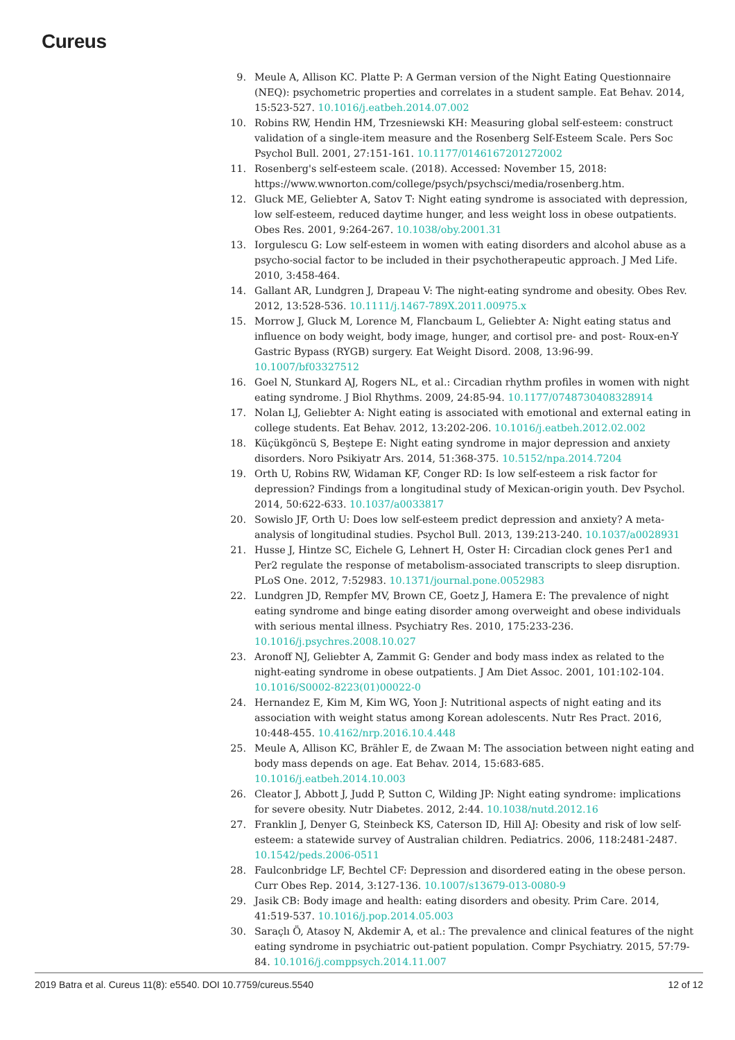Cureus
9. Meule A, Allison KC. Platte P: A German version of the Night Eating Questionnaire (NEQ): psychometric properties and correlates in a student sample. Eat Behav. 2014, 15:523-527. 10.1016/j.eatbeh.2014.07.002
10. Robins RW, Hendin HM, Trzesniewski KH: Measuring global self-esteem: construct validation of a single-item measure and the Rosenberg Self-Esteem Scale. Pers Soc Psychol Bull. 2001, 27:151-161. 10.1177/0146167201272002
11. Rosenberg's self-esteem scale. (2018). Accessed: November 15, 2018: https://www.wwnorton.com/college/psych/psychsci/media/rosenberg.htm.
12. Gluck ME, Geliebter A, Satov T: Night eating syndrome is associated with depression, low self-esteem, reduced daytime hunger, and less weight loss in obese outpatients. Obes Res. 2001, 9:264-267. 10.1038/oby.2001.31
13. Iorgulescu G: Low self-esteem in women with eating disorders and alcohol abuse as a psycho-social factor to be included in their psychotherapeutic approach. J Med Life. 2010, 3:458-464.
14. Gallant AR, Lundgren J, Drapeau V: The night-eating syndrome and obesity. Obes Rev. 2012, 13:528-536. 10.1111/j.1467-789X.2011.00975.x
15. Morrow J, Gluck M, Lorence M, Flancbaum L, Geliebter A: Night eating status and influence on body weight, body image, hunger, and cortisol pre- and post- Roux-en-Y Gastric Bypass (RYGB) surgery. Eat Weight Disord. 2008, 13:96-99. 10.1007/bf03327512
16. Goel N, Stunkard AJ, Rogers NL, et al.: Circadian rhythm profiles in women with night eating syndrome. J Biol Rhythms. 2009, 24:85-94. 10.1177/0748730408328914
17. Nolan LJ, Geliebter A: Night eating is associated with emotional and external eating in college students. Eat Behav. 2012, 13:202-206. 10.1016/j.eatbeh.2012.02.002
18. Küçükgöncü S, Beştepe E: Night eating syndrome in major depression and anxiety disorders. Noro Psikiyatr Ars. 2014, 51:368-375. 10.5152/npa.2014.7204
19. Orth U, Robins RW, Widaman KF, Conger RD: Is low self-esteem a risk factor for depression? Findings from a longitudinal study of Mexican-origin youth. Dev Psychol. 2014, 50:622-633. 10.1037/a0033817
20. Sowislo JF, Orth U: Does low self-esteem predict depression and anxiety? A meta-analysis of longitudinal studies. Psychol Bull. 2013, 139:213-240. 10.1037/a0028931
21. Husse J, Hintze SC, Eichele G, Lehnert H, Oster H: Circadian clock genes Per1 and Per2 regulate the response of metabolism-associated transcripts to sleep disruption. PLoS One. 2012, 7:52983. 10.1371/journal.pone.0052983
22. Lundgren JD, Rempfer MV, Brown CE, Goetz J, Hamera E: The prevalence of night eating syndrome and binge eating disorder among overweight and obese individuals with serious mental illness. Psychiatry Res. 2010, 175:233-236. 10.1016/j.psychres.2008.10.027
23. Aronoff NJ, Geliebter A, Zammit G: Gender and body mass index as related to the night-eating syndrome in obese outpatients. J Am Diet Assoc. 2001, 101:102-104. 10.1016/S0002-8223(01)00022-0
24. Hernandez E, Kim M, Kim WG, Yoon J: Nutritional aspects of night eating and its association with weight status among Korean adolescents. Nutr Res Pract. 2016, 10:448-455. 10.4162/nrp.2016.10.4.448
25. Meule A, Allison KC, Brähler E, de Zwaan M: The association between night eating and body mass depends on age. Eat Behav. 2014, 15:683-685. 10.1016/j.eatbeh.2014.10.003
26. Cleator J, Abbott J, Judd P, Sutton C, Wilding JP: Night eating syndrome: implications for severe obesity. Nutr Diabetes. 2012, 2:44. 10.1038/nutd.2012.16
27. Franklin J, Denyer G, Steinbeck KS, Caterson ID, Hill AJ: Obesity and risk of low self-esteem: a statewide survey of Australian children. Pediatrics. 2006, 118:2481-2487. 10.1542/peds.2006-0511
28. Faulconbridge LF, Bechtel CF: Depression and disordered eating in the obese person. Curr Obes Rep. 2014, 3:127-136. 10.1007/s13679-013-0080-9
29. Jasik CB: Body image and health: eating disorders and obesity. Prim Care. 2014, 41:519-537. 10.1016/j.pop.2014.05.003
30. Saraçlı Ö, Atasoy N, Akdemir A, et al.: The prevalence and clinical features of the night eating syndrome in psychiatric out-patient population. Compr Psychiatry. 2015, 57:79-84. 10.1016/j.comppsych.2014.11.007
2019 Batra et al. Cureus 11(8): e5540. DOI 10.7759/cureus.5540 12 of 12